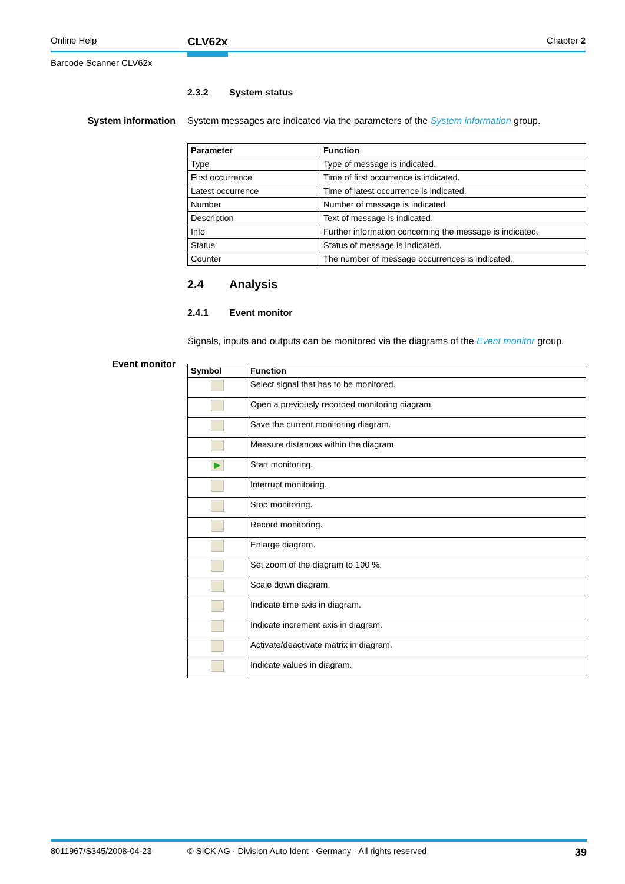Online Help CLV62x Chapter 2
Barcode Scanner CLV62x
2.3.2 System status
System information
System messages are indicated via the parameters of the System information group.
| Parameter | Function |
| --- | --- |
| Type | Type of message is indicated. |
| First occurrence | Time of first occurrence is indicated. |
| Latest occurrence | Time of latest occurrence is indicated. |
| Number | Number of message is indicated. |
| Description | Text of message is indicated. |
| Info | Further information concerning the message is indicated. |
| Status | Status of message is indicated. |
| Counter | The number of message occurrences is indicated. |
2.4 Analysis
2.4.1 Event monitor
Event monitor
Signals, inputs and outputs can be monitored via the diagrams of the Event monitor group.
| Symbol | Function |
| --- | --- |
| | Select signal that has to be monitored. |
| | Open a previously recorded monitoring diagram. |
| | Save the current monitoring diagram. |
| | Measure distances within the diagram. |
| ▶ | Start monitoring. |
| | Interrupt monitoring. |
| | Stop monitoring. |
| | Record monitoring. |
| | Enlarge diagram. |
| | Set zoom of the diagram to 100 %. |
| | Scale down diagram. |
| | Indicate time axis in diagram. |
| | Indicate increment axis in diagram. |
| | Activate/deactivate matrix in diagram. |
| | Indicate values in diagram. |
8011967/S345/2008-04-23 © SICK AG · Division Auto Ident · Germany · All rights reserved 39